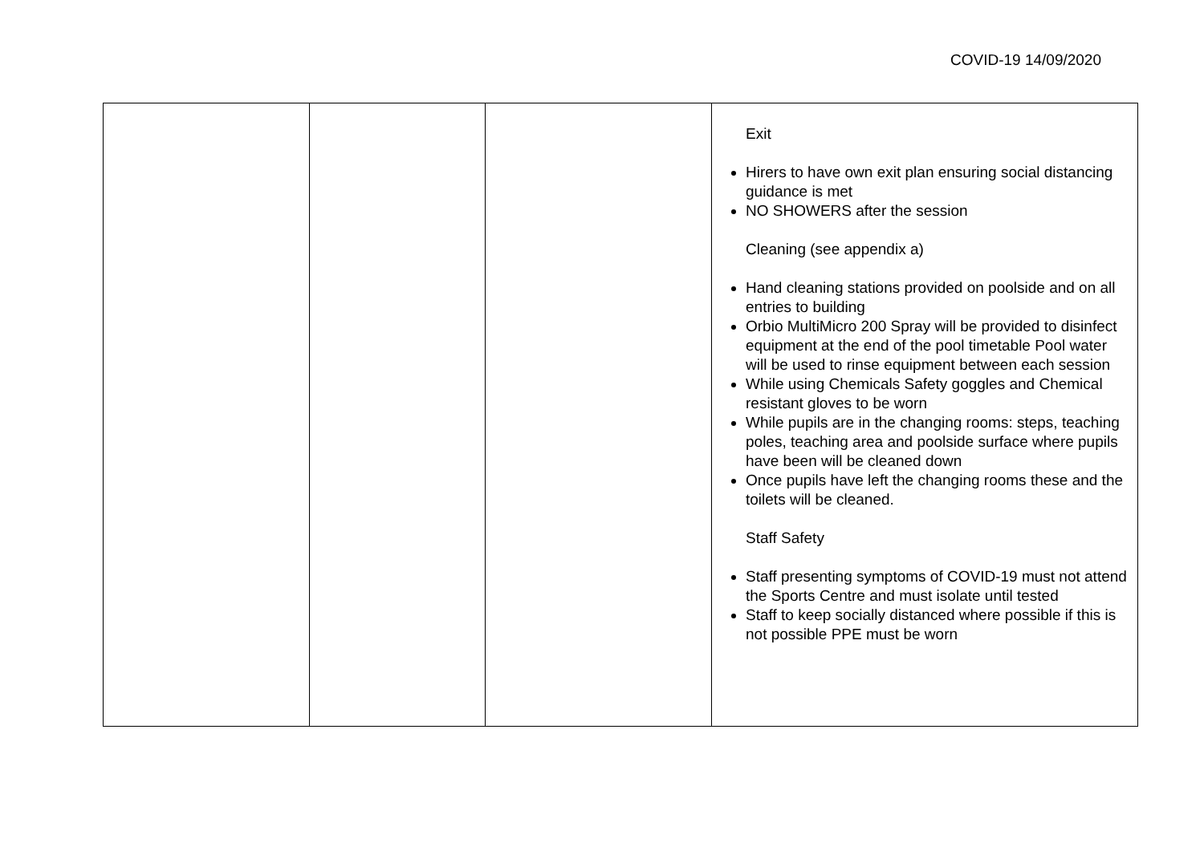COVID-19 14/09/2020
| | | | Exit Hirers to have own exit plan ensuring social distancing guidance is met NO SHOWERS after the session Cleaning (see appendix a) Hand cleaning stations provided on poolside and on all entries to building Orbio MultiMicro 200 Spray will be provided to disinfect equipment at the end of the pool timetable Pool water will be used to rinse equipment between each session While using Chemicals Safety goggles and Chemical resistant gloves to be worn While pupils are in the changing rooms: steps, teaching poles, teaching area and poolside surface where pupils have been will be cleaned down Once pupils have left the changing rooms these and the toilets will be cleaned. Staff Safety Staff presenting symptoms of COVID-19 must not attend the Sports Centre and must isolate until tested Staff to keep socially distanced where possible if this is not possible PPE must be worn |